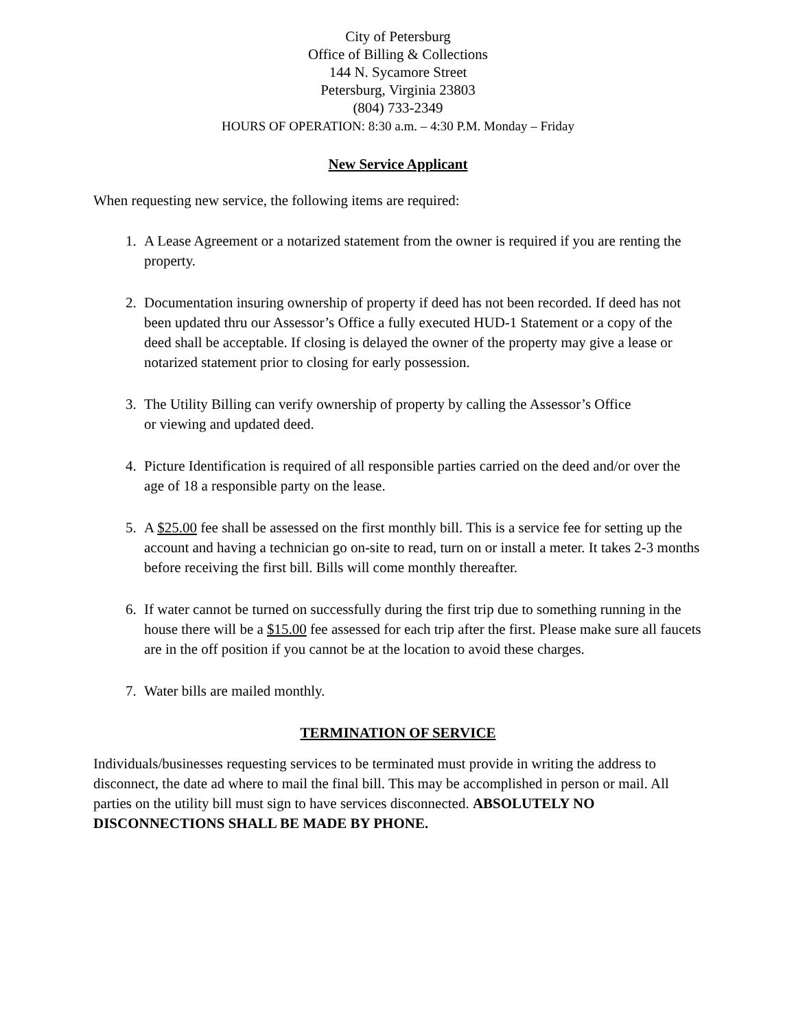City of Petersburg
Office of Billing & Collections
144 N. Sycamore Street
Petersburg, Virginia 23803
(804) 733-2349
HOURS OF OPERATION: 8:30 a.m. – 4:30 P.M. Monday – Friday
New Service Applicant
When requesting new service, the following items are required:
1. A Lease Agreement or a notarized statement from the owner is required if you are renting the property.
2. Documentation insuring ownership of property if deed has not been recorded. If deed has not been updated thru our Assessor’s Office a fully executed HUD-1 Statement or a copy of the deed shall be acceptable. If closing is delayed the owner of the property may give a lease or notarized statement prior to closing for early possession.
3. The Utility Billing can verify ownership of property by calling the Assessor’s Office
or viewing and updated deed.
4. Picture Identification is required of all responsible parties carried on the deed and/or over the age of 18 a responsible party on the lease.
5. A $25.00 fee shall be assessed on the first monthly bill. This is a service fee for setting up the account and having a technician go on-site to read, turn on or install a meter. It takes 2-3 months before receiving the first bill. Bills will come monthly thereafter.
6. If water cannot be turned on successfully during the first trip due to something running in the house there will be a $15.00 fee assessed for each trip after the first. Please make sure all faucets are in the off position if you cannot be at the location to avoid these charges.
7. Water bills are mailed monthly.
TERMINATION OF SERVICE
Individuals/businesses requesting services to be terminated must provide in writing the address to disconnect, the date ad where to mail the final bill. This may be accomplished in person or mail. All parties on the utility bill must sign to have services disconnected. ABSOLUTELY NO DISCONNECTIONS SHALL BE MADE BY PHONE.